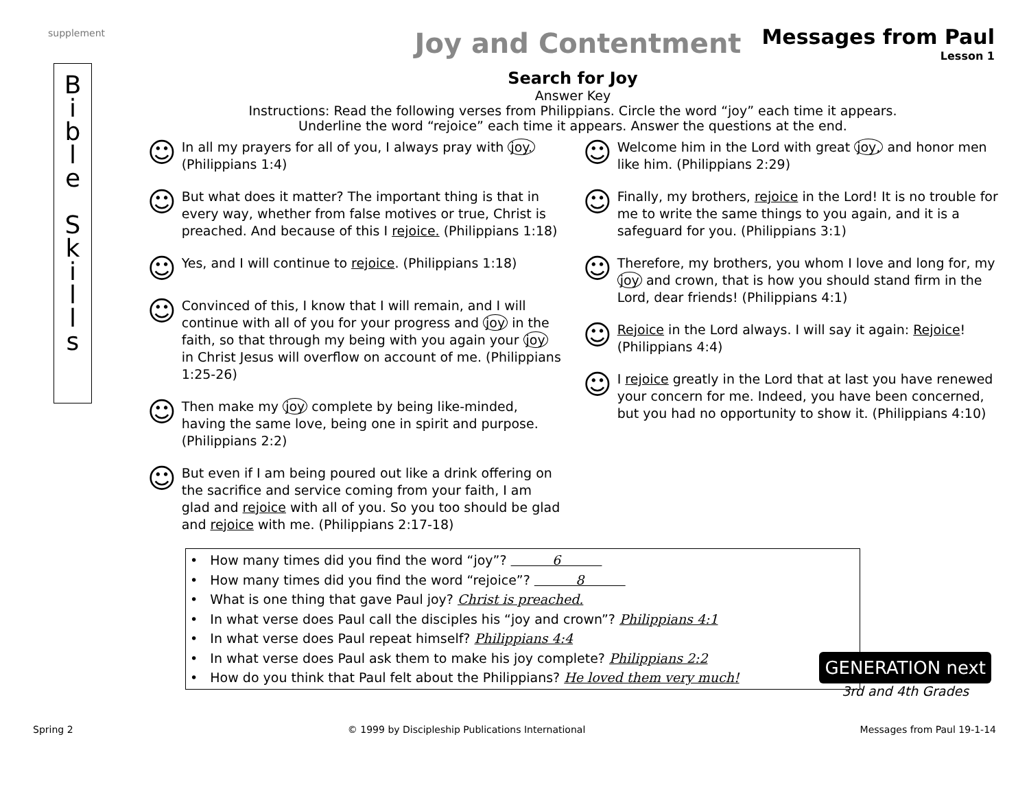supplement
Joy and Contentment
Messages from Paul
Lesson 1
B
i
b
l
e
S
k
i
l
l
s
Search for Joy
Answer Key
Instructions: Read the following verses from Philippians. Circle the word “joy” each time it appears. Underline the word “rejoice” each time it appears. Answer the questions at the end.
☺
In all my prayers for all of you, I always pray with joy. (Philippians 1:4)
☺
But what does it matter? The important thing is that in every way, whether from false motives or true, Christ is preached. And because of this I rejoice. (Philippians 1:18)
☺
Yes, and I will continue to rejoice. (Philippians 1:18)
☺
Convinced of this, I know that I will remain, and I will continue with all of you for your progress and joy in the faith, so that through my being with you again your joy in Christ Jesus will overflow on account of me. (Philippians 1:25-26)
☺
Then make my joy complete by being like-minded, having the same love, being one in spirit and purpose. (Philippians 2:2)
☺
But even if I am being poured out like a drink offering on the sacrifice and service coming from your faith, I am glad and rejoice with all of you. So you too should be glad and rejoice with me. (Philippians 2:17-18)
☺
Welcome him in the Lord with great joy, and honor men like him. (Philippians 2:29)
☺
Finally, my brothers, rejoice in the Lord! It is no trouble for me to write the same things to you again, and it is a safeguard for you. (Philippians 3:1)
☺
Therefore, my brothers, you whom I love and long for, my joy and crown, that is how you should stand firm in the Lord, dear friends! (Philippians 4:1)
☺
Rejoice in the Lord always. I will say it again: Rejoice! (Philippians 4:4)
☺
I rejoice greatly in the Lord that at last you have renewed your concern for me. Indeed, you have been concerned, but you had no opportunity to show it. (Philippians 4:10)
• How many times did you find the word “joy”? 6
• How many times did you find the word “rejoice”? 8
• What is one thing that gave Paul joy? Christ is preached.
• In what verse does Paul call the disciples his “joy and crown”? Philippians 4:1
• In what verse does Paul repeat himself? Philippians 4:4
• In what verse does Paul ask them to make his joy complete? Philippians 2:2
• How do you think that Paul felt about the Philippians? He loved them very much!
GENERATION next
3rd and 4th Grades
Spring 2 © 1999 by Discipleship Publications International Messages from Paul 19-1-14